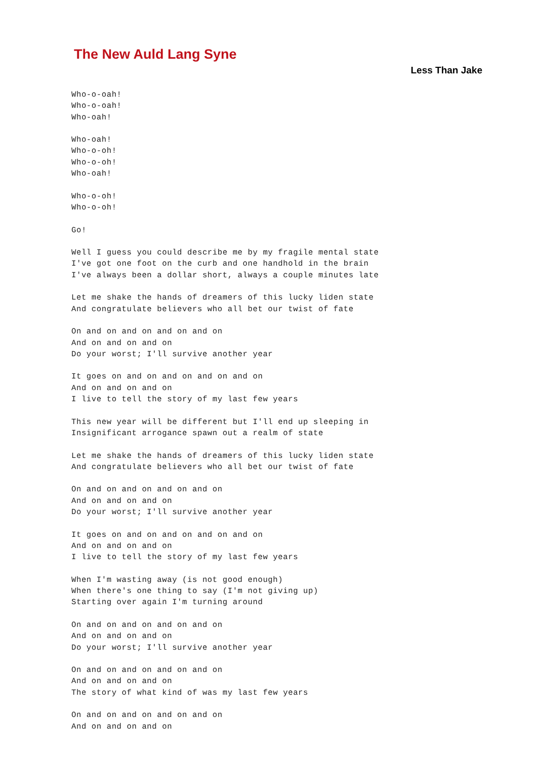The New Auld Lang Syne
Less Than Jake
Who-o-oah!
Who-o-oah!
Who-oah!

Who-oah!
Who-o-oh!
Who-o-oh!
Who-oah!

Who-o-oh!
Who-o-oh!

Go!

Well I guess you could describe me by my fragile mental state
I've got one foot on the curb and one handhold in the brain
I've always been a dollar short, always a couple minutes late

Let me shake the hands of dreamers of this lucky liden state
And congratulate believers who all bet our twist of fate

On and on and on and on and on
And on and on and on
Do your worst; I'll survive another year

It goes on and on and on and on and on
And on and on and on
I live to tell the story of my last few years

This new year will be different but I'll end up sleeping in
Insignificant arrogance spawn out a realm of state

Let me shake the hands of dreamers of this lucky liden state
And congratulate believers who all bet our twist of fate

On and on and on and on and on
And on and on and on
Do your worst; I'll survive another year

It goes on and on and on and on and on
And on and on and on
I live to tell the story of my last few years

When I'm wasting away (is not good enough)
When there's one thing to say (I'm not giving up)
Starting over again I'm turning around

On and on and on and on and on
And on and on and on
Do your worst; I'll survive another year

On and on and on and on and on
And on and on and on
The story of what kind of was my last few years

On and on and on and on and on
And on and on and on